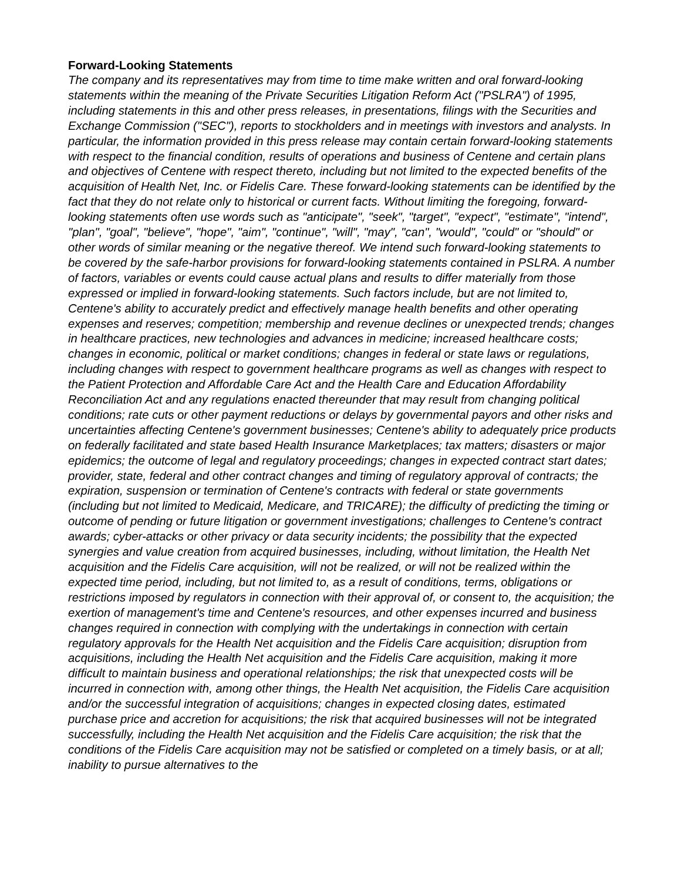Forward-Looking Statements
The company and its representatives may from time to time make written and oral forward-looking statements within the meaning of the Private Securities Litigation Reform Act ("PSLRA") of 1995, including statements in this and other press releases, in presentations, filings with the Securities and Exchange Commission ("SEC"), reports to stockholders and in meetings with investors and analysts. In particular, the information provided in this press release may contain certain forward-looking statements with respect to the financial condition, results of operations and business of Centene and certain plans and objectives of Centene with respect thereto, including but not limited to the expected benefits of the acquisition of Health Net, Inc. or Fidelis Care. These forward-looking statements can be identified by the fact that they do not relate only to historical or current facts. Without limiting the foregoing, forward-looking statements often use words such as "anticipate", "seek", "target", "expect", "estimate", "intend", "plan", "goal", "believe", "hope", "aim", "continue", "will", "may", "can", "would", "could" or "should" or other words of similar meaning or the negative thereof. We intend such forward-looking statements to be covered by the safe-harbor provisions for forward-looking statements contained in PSLRA. A number of factors, variables or events could cause actual plans and results to differ materially from those expressed or implied in forward-looking statements. Such factors include, but are not limited to, Centene's ability to accurately predict and effectively manage health benefits and other operating expenses and reserves; competition; membership and revenue declines or unexpected trends; changes in healthcare practices, new technologies and advances in medicine; increased healthcare costs; changes in economic, political or market conditions; changes in federal or state laws or regulations, including changes with respect to government healthcare programs as well as changes with respect to the Patient Protection and Affordable Care Act and the Health Care and Education Affordability Reconciliation Act and any regulations enacted thereunder that may result from changing political conditions; rate cuts or other payment reductions or delays by governmental payors and other risks and uncertainties affecting Centene's government businesses; Centene's ability to adequately price products on federally facilitated and state based Health Insurance Marketplaces; tax matters; disasters or major epidemics; the outcome of legal and regulatory proceedings; changes in expected contract start dates; provider, state, federal and other contract changes and timing of regulatory approval of contracts; the expiration, suspension or termination of Centene's contracts with federal or state governments (including but not limited to Medicaid, Medicare, and TRICARE); the difficulty of predicting the timing or outcome of pending or future litigation or government investigations; challenges to Centene's contract awards; cyber-attacks or other privacy or data security incidents; the possibility that the expected synergies and value creation from acquired businesses, including, without limitation, the Health Net acquisition and the Fidelis Care acquisition, will not be realized, or will not be realized within the expected time period, including, but not limited to, as a result of conditions, terms, obligations or restrictions imposed by regulators in connection with their approval of, or consent to, the acquisition; the exertion of management's time and Centene's resources, and other expenses incurred and business changes required in connection with complying with the undertakings in connection with certain regulatory approvals for the Health Net acquisition and the Fidelis Care acquisition; disruption from acquisitions, including the Health Net acquisition and the Fidelis Care acquisition, making it more difficult to maintain business and operational relationships; the risk that unexpected costs will be incurred in connection with, among other things, the Health Net acquisition, the Fidelis Care acquisition and/or the successful integration of acquisitions; changes in expected closing dates, estimated purchase price and accretion for acquisitions; the risk that acquired businesses will not be integrated successfully, including the Health Net acquisition and the Fidelis Care acquisition; the risk that the conditions of the Fidelis Care acquisition may not be satisfied or completed on a timely basis, or at all; inability to pursue alternatives to the